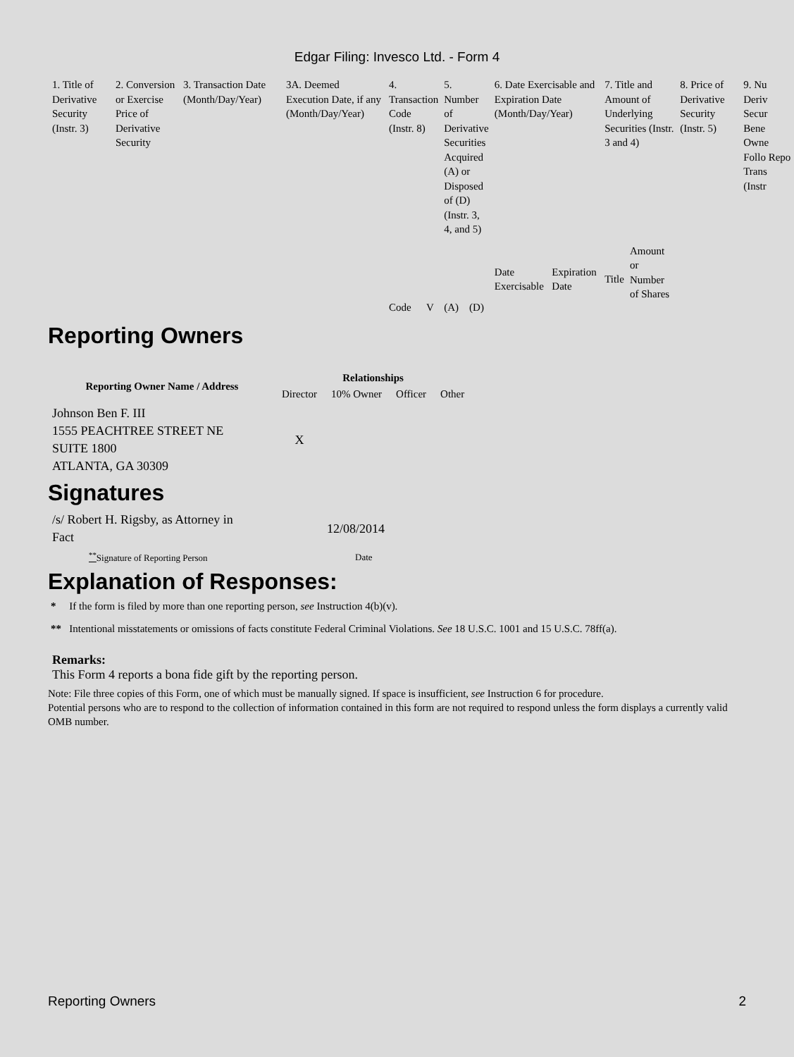Edgar Filing: Invesco Ltd. - Form 4
| 1. Title of Derivative Security (Instr. 3) | 2. Conversion or Exercise Price of Derivative Security | 3. Transaction Date (Month/Day/Year) | 3A. Deemed Execution Date, if any (Month/Day/Year) | 4. Transaction Code (Instr. 8) | | 5. Number of Derivative Securities Acquired (A) or Disposed of (D) (Instr. 3, 4, and 5) | | 6. Date Exercisable and Expiration Date (Month/Day/Year) | | 7. Title and Amount of Underlying Securities (Instr. 3 and 4) | | 8. Price of Derivative Security (Instr. 5) | 9. Nu Deriv Secur Bene Owne Follo Repo Trans (Instr |
| --- | --- | --- | --- | --- | --- | --- | --- | --- | --- | --- | --- | --- | --- |
| | | | | Code | V | (A) | (D) | Date Exercisable | Expiration Date | Title | Amount or Number of Shares | | |
Reporting Owners
| Reporting Owner Name / Address | Relationships | | | |
| --- | --- | --- | --- | --- |
| | Director | 10% Owner | Officer | Other |
| Johnson Ben F. III 1555 PEACHTREE STREET NE SUITE 1800 ATLANTA, GA 30309 | X | | | |
Signatures
| /s/ Robert H. Rigsby, as Attorney in Fact | 12/08/2014 |
| <sup>**</sup> Signature of Reporting Person | Date |
Explanation of Responses:
* If the form is filed by more than one reporting person, see Instruction 4(b)(v).
** Intentional misstatements or omissions of facts constitute Federal Criminal Violations. See 18 U.S.C. 1001 and 15 U.S.C. 78ff(a).
Remarks:
This Form 4 reports a bona fide gift by the reporting person.
Note: File three copies of this Form, one of which must be manually signed. If space is insufficient, see Instruction 6 for procedure.
Potential persons who are to respond to the collection of information contained in this form are not required to respond unless the form displays a currently valid OMB number.
Reporting Owners 2